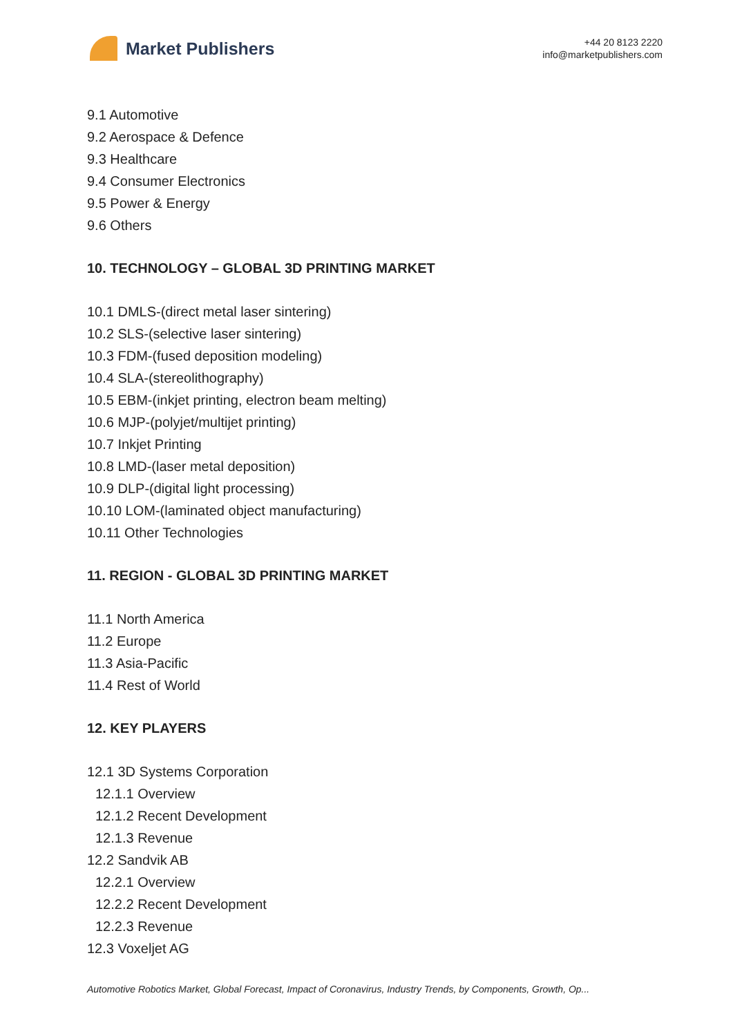Market Publishers
+44 20 8123 2220
info@marketpublishers.com
9.1 Automotive
9.2 Aerospace & Defence
9.3 Healthcare
9.4 Consumer Electronics
9.5 Power & Energy
9.6 Others
10. TECHNOLOGY – GLOBAL 3D PRINTING MARKET
10.1 DMLS-(direct metal laser sintering)
10.2 SLS-(selective laser sintering)
10.3 FDM-(fused deposition modeling)
10.4 SLA-(stereolithography)
10.5 EBM-(inkjet printing, electron beam melting)
10.6 MJP-(polyjet/multijet printing)
10.7 Inkjet Printing
10.8 LMD-(laser metal deposition)
10.9 DLP-(digital light processing)
10.10 LOM-(laminated object manufacturing)
10.11 Other Technologies
11. REGION - GLOBAL 3D PRINTING MARKET
11.1 North America
11.2 Europe
11.3 Asia-Pacific
11.4 Rest of World
12. KEY PLAYERS
12.1 3D Systems Corporation
12.1.1 Overview
12.1.2 Recent Development
12.1.3 Revenue
12.2 Sandvik AB
12.2.1 Overview
12.2.2 Recent Development
12.2.3 Revenue
12.3 Voxeljet AG
Automotive Robotics Market, Global Forecast, Impact of Coronavirus, Industry Trends, by Components, Growth, Op...